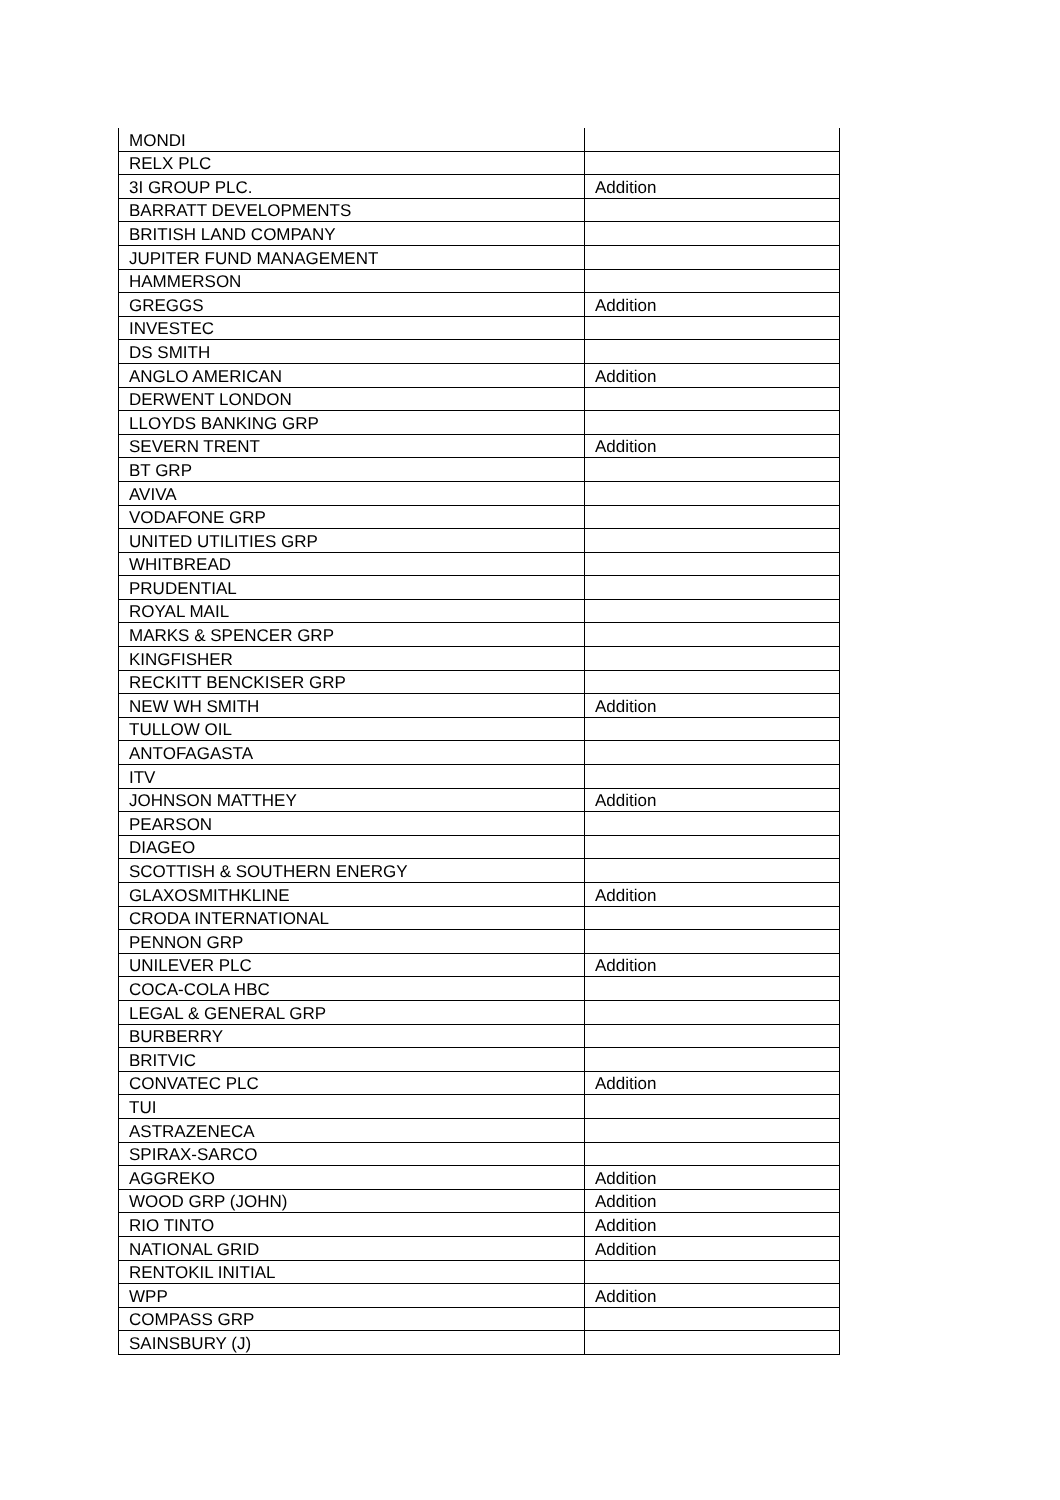| MONDI | |
| RELX PLC | |
| 3I GROUP PLC. | Addition |
| BARRATT DEVELOPMENTS | |
| BRITISH LAND COMPANY | |
| JUPITER FUND MANAGEMENT | |
| HAMMERSON | |
| GREGGS | Addition |
| INVESTEC | |
| DS SMITH | |
| ANGLO AMERICAN | Addition |
| DERWENT LONDON | |
| LLOYDS BANKING GRP | |
| SEVERN TRENT | Addition |
| BT GRP | |
| AVIVA | |
| VODAFONE GRP | |
| UNITED UTILITIES GRP | |
| WHITBREAD | |
| PRUDENTIAL | |
| ROYAL MAIL | |
| MARKS & SPENCER GRP | |
| KINGFISHER | |
| RECKITT BENCKISER GRP | |
| NEW WH SMITH | Addition |
| TULLOW OIL | |
| ANTOFAGASTA | |
| ITV | |
| JOHNSON MATTHEY | Addition |
| PEARSON | |
| DIAGEO | |
| SCOTTISH & SOUTHERN ENERGY | |
| GLAXOSMITHKLINE | Addition |
| CRODA INTERNATIONAL | |
| PENNON GRP | |
| UNILEVER PLC | Addition |
| COCA-COLA HBC | |
| LEGAL & GENERAL GRP | |
| BURBERRY | |
| BRITVIC | |
| CONVATEC PLC | Addition |
| TUI | |
| ASTRAZENECA | |
| SPIRAX-SARCO | |
| AGGREKO | Addition |
| WOOD GRP (JOHN) | Addition |
| RIO TINTO | Addition |
| NATIONAL GRID | Addition |
| RENTOKIL INITIAL | |
| WPP | Addition |
| COMPASS GRP | |
| SAINSBURY (J) | |